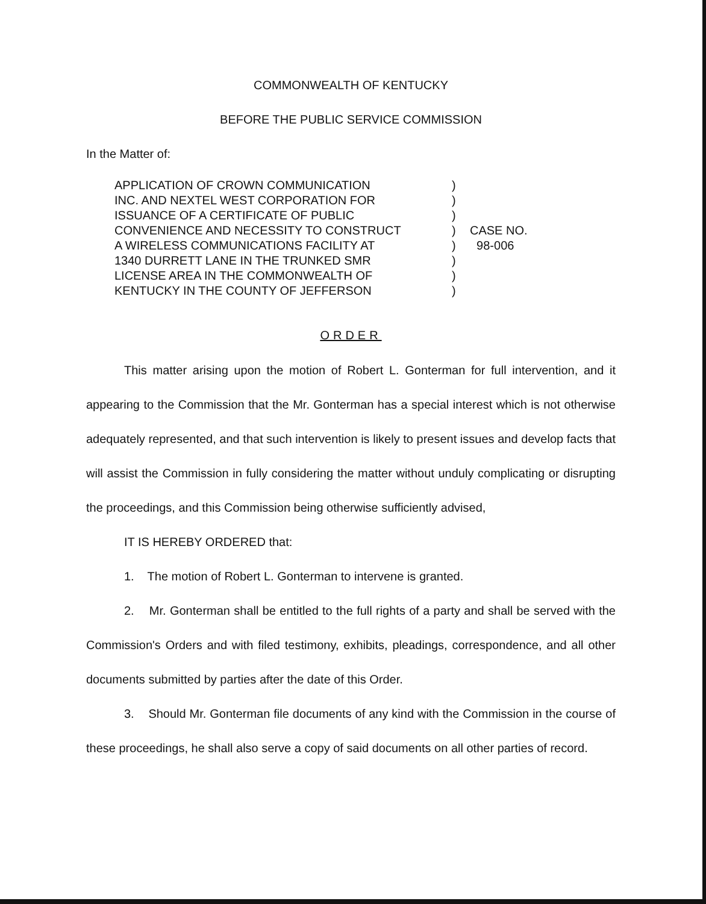COMMONWEALTH OF KENTUCKY
BEFORE THE PUBLIC SERVICE COMMISSION
In the Matter of:
APPLICATION OF CROWN COMMUNICATION
INC. AND NEXTEL WEST CORPORATION FOR
ISSUANCE OF A CERTIFICATE OF PUBLIC
CONVENIENCE AND NECESSITY TO CONSTRUCT
A WIRELESS COMMUNICATIONS FACILITY AT
1340 DURRETT LANE IN THE TRUNKED SMR
LICENSE AREA IN THE COMMONWEALTH OF
KENTUCKY IN THE COUNTY OF JEFFERSON
)
)
)
)
)
)
)
)
CASE NO.
98-006
ORDER
This matter arising upon the motion of Robert L. Gonterman for full intervention, and it appearing to the Commission that the Mr. Gonterman has a special interest which is not otherwise adequately represented, and that such intervention is likely to present issues and develop facts that will assist the Commission in fully considering the matter without unduly complicating or disrupting the proceedings, and this Commission being otherwise sufficiently advised,
IT IS HEREBY ORDERED that:
1. The motion of Robert L. Gonterman to intervene is granted.
2. Mr. Gonterman shall be entitled to the full rights of a party and shall be served with the Commission's Orders and with filed testimony, exhibits, pleadings, correspondence, and all other documents submitted by parties after the date of this Order.
3. Should Mr. Gonterman file documents of any kind with the Commission in the course of these proceedings, he shall also serve a copy of said documents on all other parties of record.